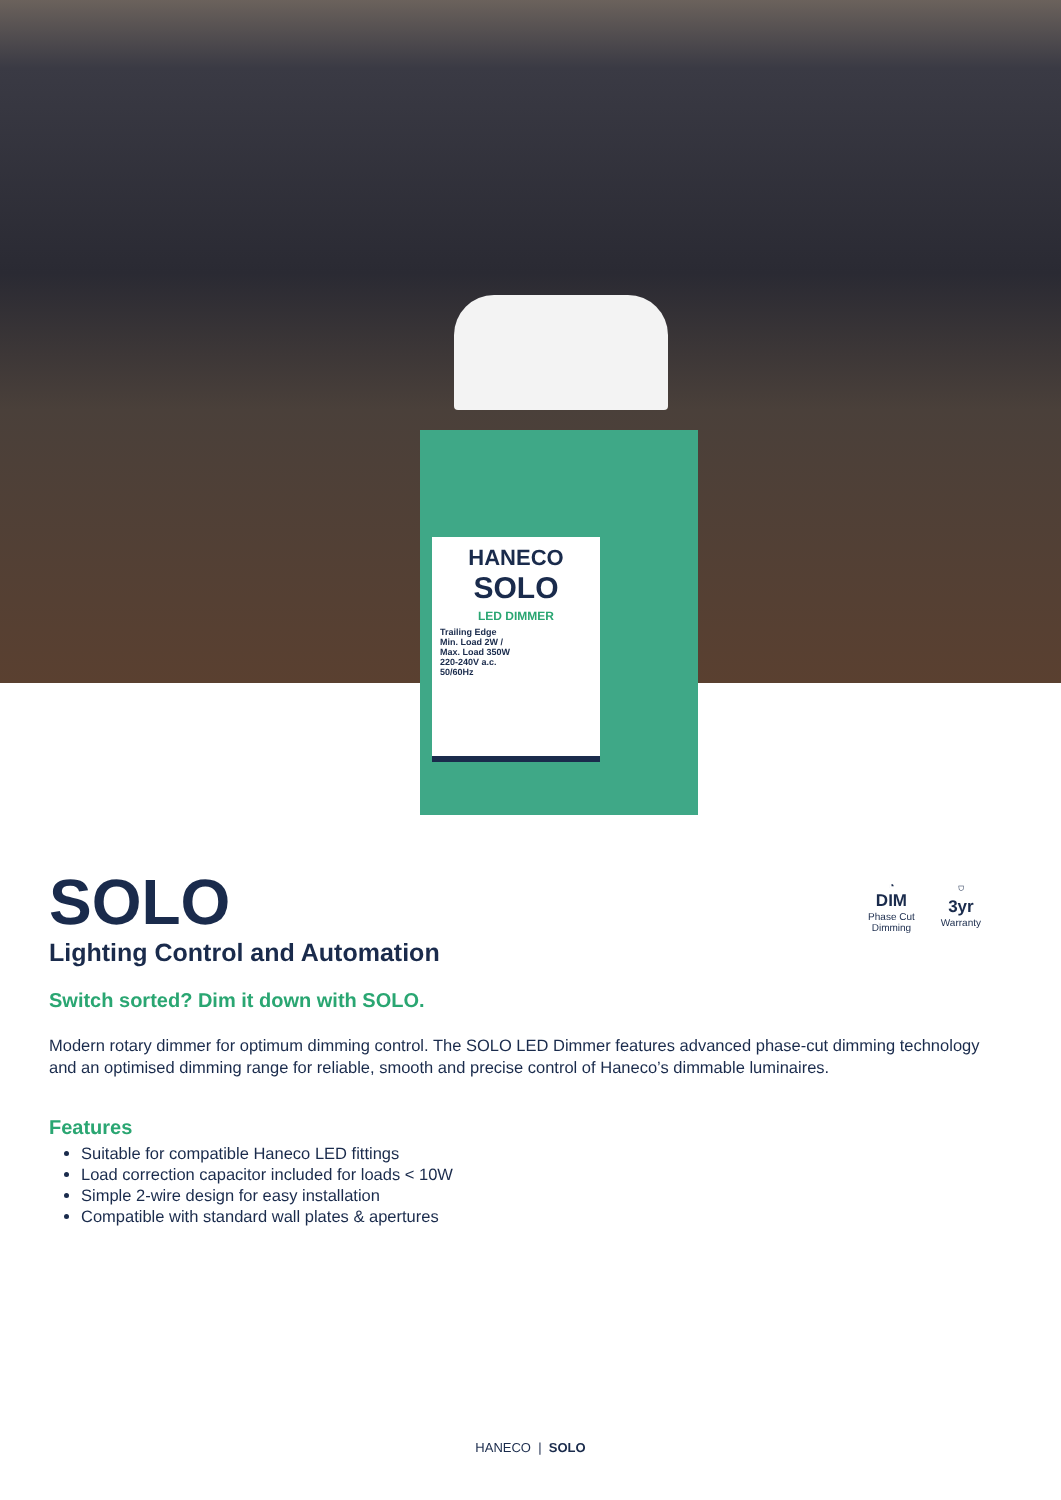HANECO
SOLO
LED DIMMER
Trailing Edge
Min. Load 2W /
Max. Load 350W
220-240V a.c.
50/60Hz
◔
DIM
Phase Cut
Dimming
⛉
3yr
Warranty
SOLO
Lighting Control and Automation
Switch sorted? Dim it down with SOLO.
Modern rotary dimmer for optimum dimming control. The SOLO LED Dimmer features advanced phase-cut dimming technology and an optimised dimming range for reliable, smooth and precise control of Haneco’s dimmable luminaires.
Features
Suitable for compatible Haneco LED fittings
Load correction capacitor included for loads < 10W
Simple 2-wire design for easy installation
Compatible with standard wall plates & apertures
HANECO | SOLO